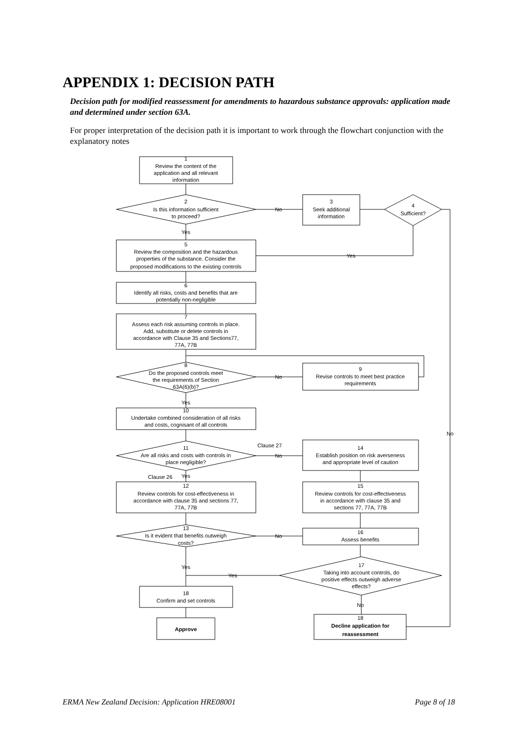APPENDIX 1: DECISION PATH
Decision path for modified reassessment for amendments to hazardous substance approvals: application made and determined under section 63A.
For proper interpretation of the decision path it is important to work through the flowchart conjunction with the explanatory notes
1
Review the content of the
application and all relevant
information
2
Is this information sufficient
to proceed?
No
3
Seek additional
information
4
Sufficient?
Yes
5
Review the composition and the hazardous
properties of the substance. Consider the
proposed modifications to the existing controls
Yes
6
Identify all risks, costs and benefits that are
potentially non-negligible
7
Assess each risk assuming controls in place.
Add, substitute or delete controls in
accordance with Clause 35 and Sections77,
77A, 77B
8
Do the proposed controls meet
the requirements of Section
63A(6)(b)?
No
9
Revise controls to meet best practice
requirements
Yes
10
Undertake combined consideration of all risks
and costs, cognisant of all controls
No
Clause 27
11
Are all risks and costs with controls in
place negligible?
No
14
Establish position on risk averseness
and appropriate level of caution
Clause 26
Yes
12
Review controls for cost-effectiveness in
accordance with clause 35 and sections 77,
77A, 77B
15
Review controls for cost-effectiveness
in accordance with clause 35 and
sections 77, 77A, 77B
13
Is it evident that benefits outweigh
costs?
No
16
Assess benefits
Yes
Yes
17
Taking into account controls, do
positive effects outweigh adverse
effects?
18
Confirm and set controls
No
18
Decline application for
reassessment
Approve
ERMA New Zealand Decision: Application HRE08001 Page 8 of 18